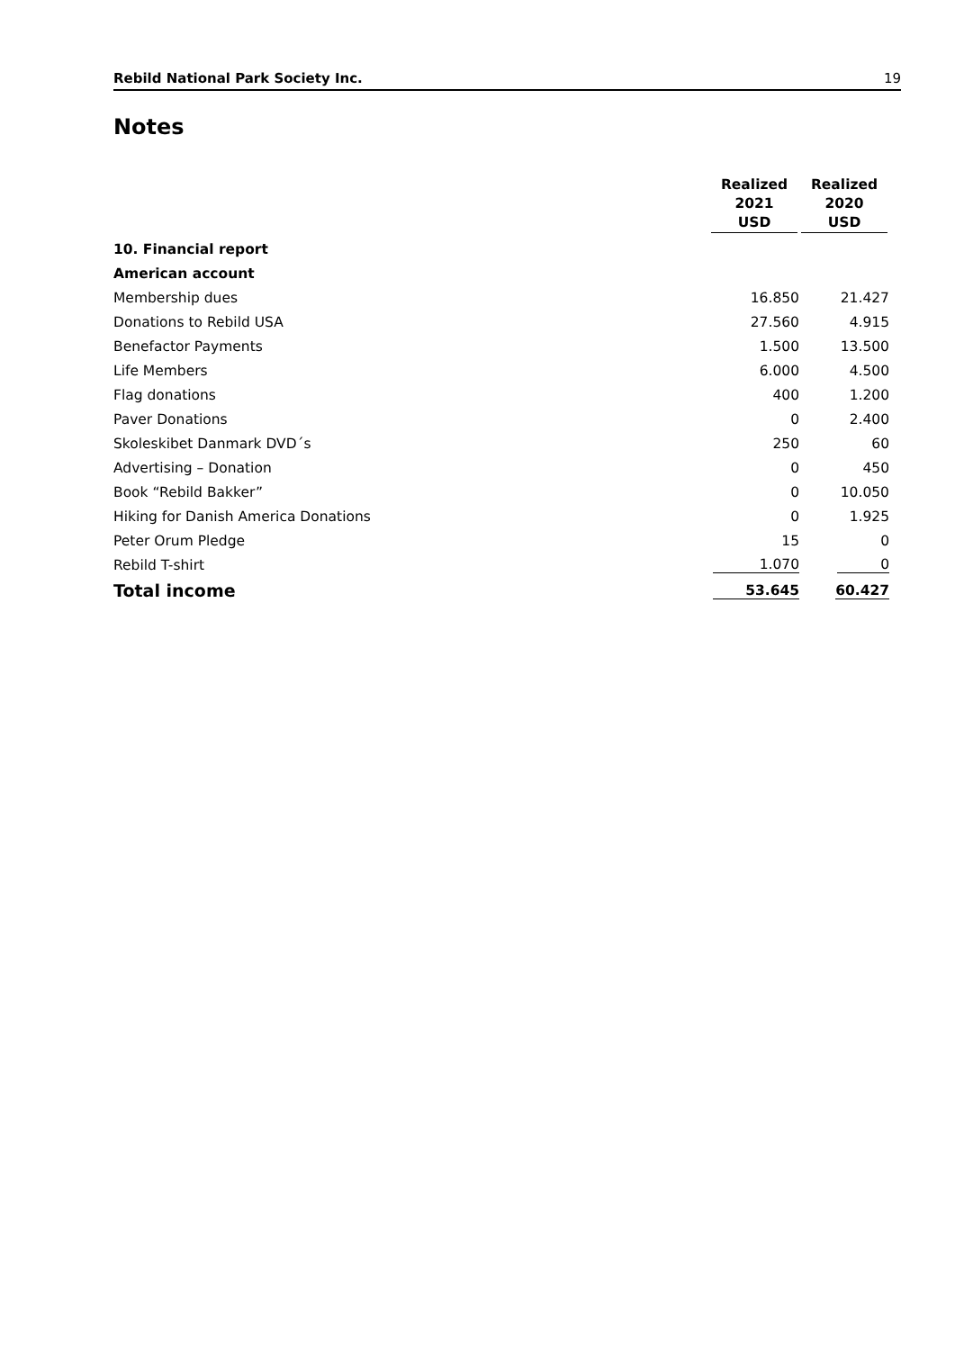Rebild National Park Society Inc. 19
Notes
| | Realized 2021 USD | Realized 2020 USD |
| --- | --- | --- |
| 10. Financial report | | |
| American account | | |
| Membership dues | 16.850 | 21.427 |
| Donations to Rebild USA | 27.560 | 4.915 |
| Benefactor Payments | 1.500 | 13.500 |
| Life Members | 6.000 | 4.500 |
| Flag donations | 400 | 1.200 |
| Paver Donations | 0 | 2.400 |
| Skoleskibet Danmark DVD´s | 250 | 60 |
| Advertising – Donation | 0 | 450 |
| Book “Rebild Bakker” | 0 | 10.050 |
| Hiking for Danish America Donations | 0 | 1.925 |
| Peter Orum Pledge | 15 | 0 |
| Rebild T-shirt | 1.070 | 0 |
| Total income | 53.645 | 60.427 |